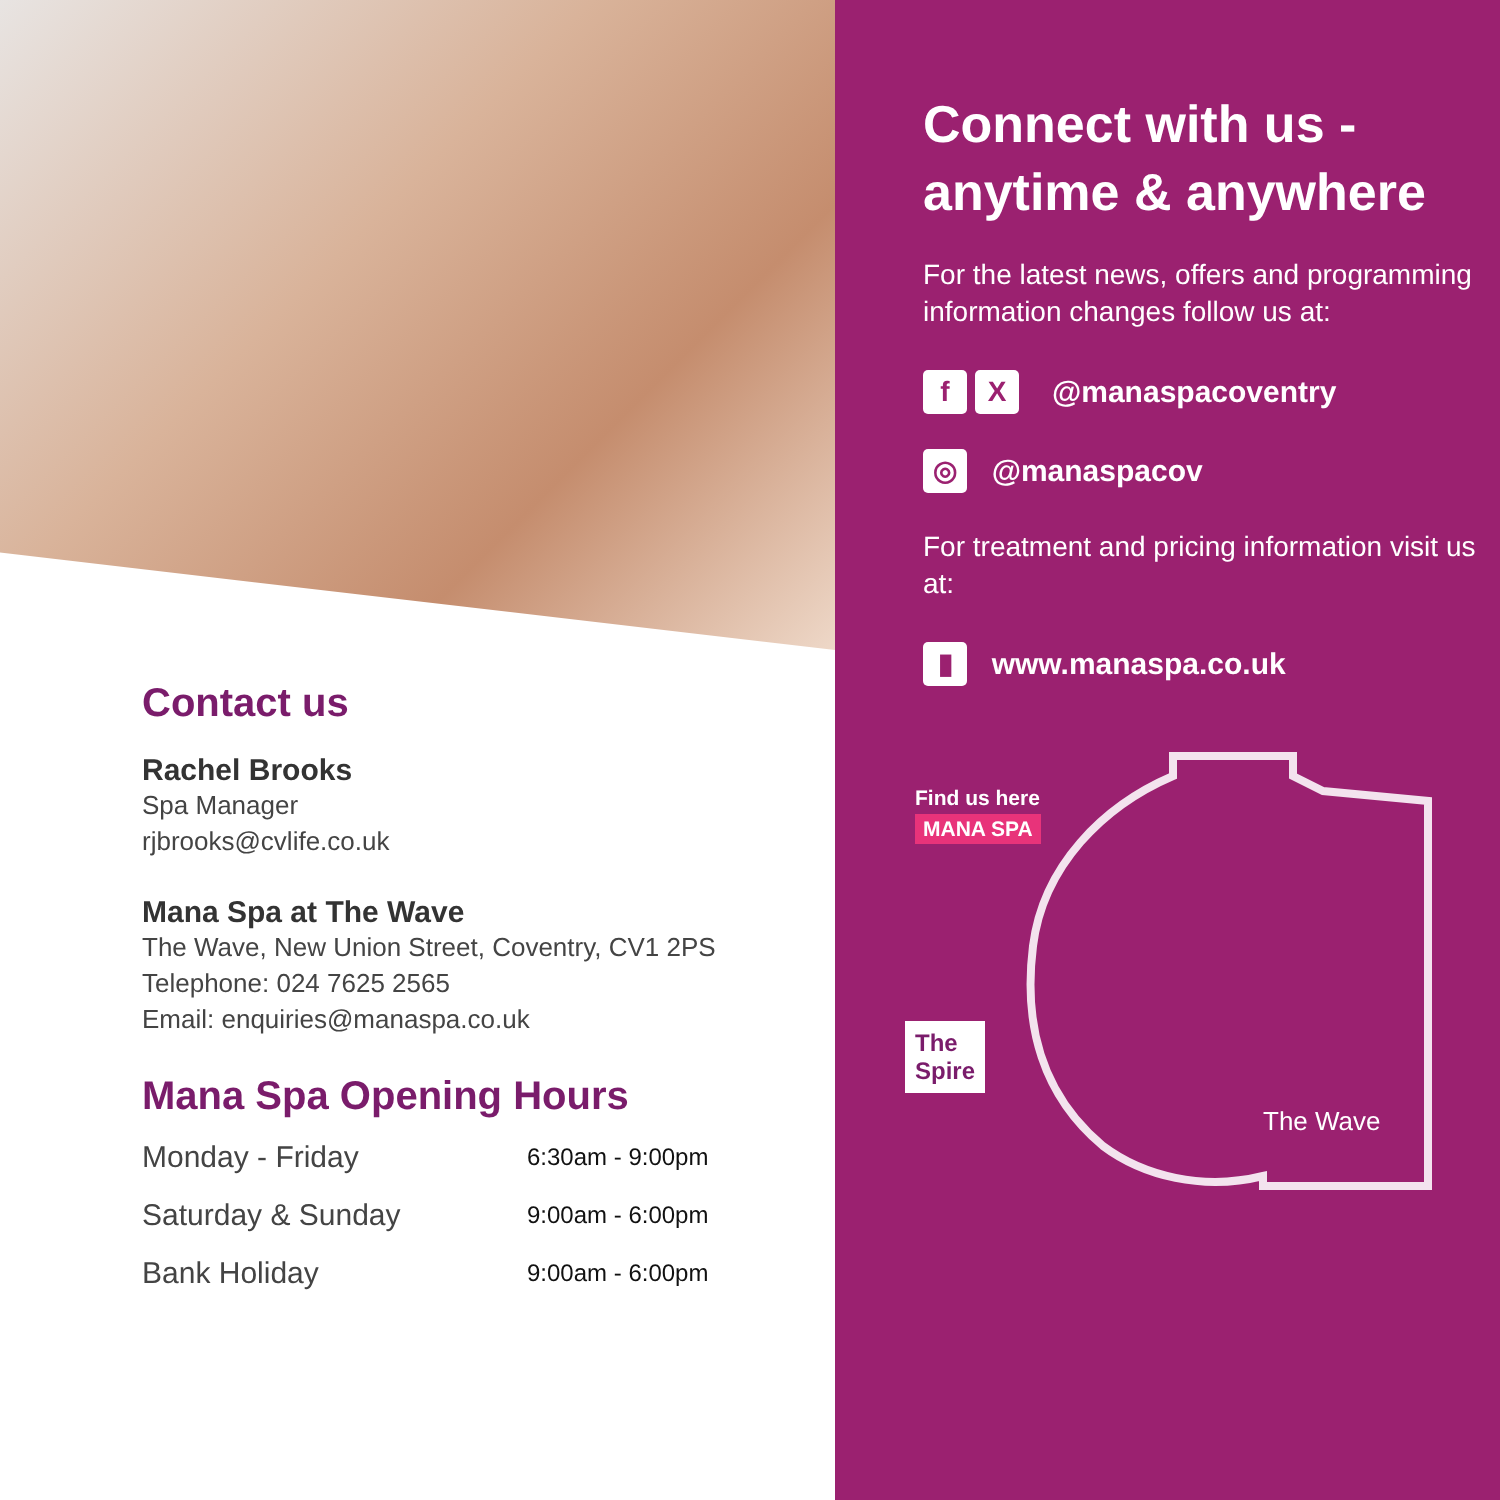Contact us
Rachel Brooks
Spa Manager
rjbrooks@cvlife.co.uk
Mana Spa at The Wave
The Wave, New Union Street, Coventry, CV1 2PS
Telephone: 024 7625 2565
Email: enquiries@manaspa.co.uk
Mana Spa Opening Hours
| Monday - Friday | 6:30am - 9:00pm |
| Saturday & Sunday | 9:00am - 6:00pm |
| Bank Holiday | 9:00am - 6:00pm |
Connect with us - anytime & anywhere
For the latest news, offers and programming information changes follow us at:
f X
@manaspacoventry
◎
@manaspacov
For treatment and pricing information visit us at:
▮
www.manaspa.co.uk
Find us here
MANA SPA
The
Spire
The Wave